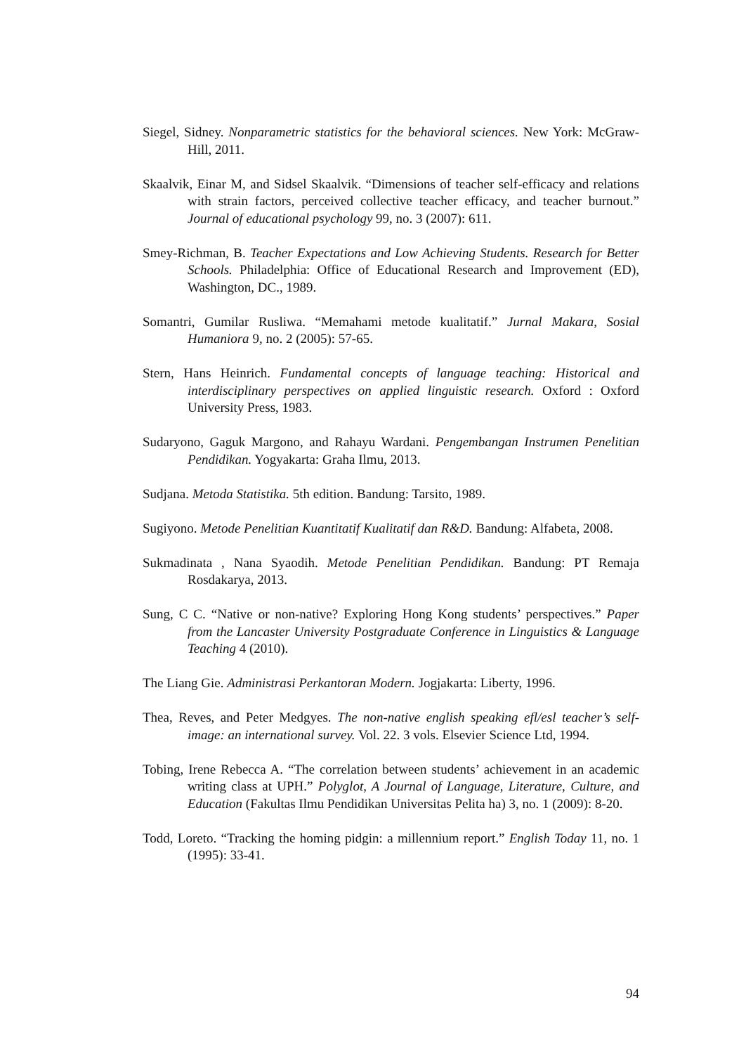Siegel, Sidney. Nonparametric statistics for the behavioral sciences. New York: McGraw-Hill, 2011.
Skaalvik, Einar M, and Sidsel Skaalvik. “Dimensions of teacher self-efficacy and relations with strain factors, perceived collective teacher efficacy, and teacher burnout.” Journal of educational psychology 99, no. 3 (2007): 611.
Smey-Richman, B. Teacher Expectations and Low Achieving Students. Research for Better Schools. Philadelphia: Office of Educational Research and Improvement (ED), Washington, DC., 1989.
Somantri, Gumilar Rusliwa. “Memahami metode kualitatif.” Jurnal Makara, Sosial Humaniora 9, no. 2 (2005): 57-65.
Stern, Hans Heinrich. Fundamental concepts of language teaching: Historical and interdisciplinary perspectives on applied linguistic research. Oxford : Oxford University Press, 1983.
Sudaryono, Gaguk Margono, and Rahayu Wardani. Pengembangan Instrumen Penelitian Pendidikan. Yogyakarta: Graha Ilmu, 2013.
Sudjana. Metoda Statistika. 5th edition. Bandung: Tarsito, 1989.
Sugiyono. Metode Penelitian Kuantitatif Kualitatif dan R&D. Bandung: Alfabeta, 2008.
Sukmadinata , Nana Syaodih. Metode Penelitian Pendidikan. Bandung: PT Remaja Rosdakarya, 2013.
Sung, C C. “Native or non-native? Exploring Hong Kong students’ perspectives.” Paper from the Lancaster University Postgraduate Conference in Linguistics & Language Teaching 4 (2010).
The Liang Gie. Administrasi Perkantoran Modern. Jogjakarta: Liberty, 1996.
Thea, Reves, and Peter Medgyes. The non-native english speaking efl/esl teacher’s self-image: an international survey. Vol. 22. 3 vols. Elsevier Science Ltd, 1994.
Tobing, Irene Rebecca A. “The correlation between students’ achievement in an academic writing class at UPH.” Polyglot, A Journal of Language, Literature, Culture, and Education (Fakultas Ilmu Pendidikan Universitas Pelita ha) 3, no. 1 (2009): 8-20.
Todd, Loreto. “Tracking the homing pidgin: a millennium report.” English Today 11, no. 1 (1995): 33-41.
94